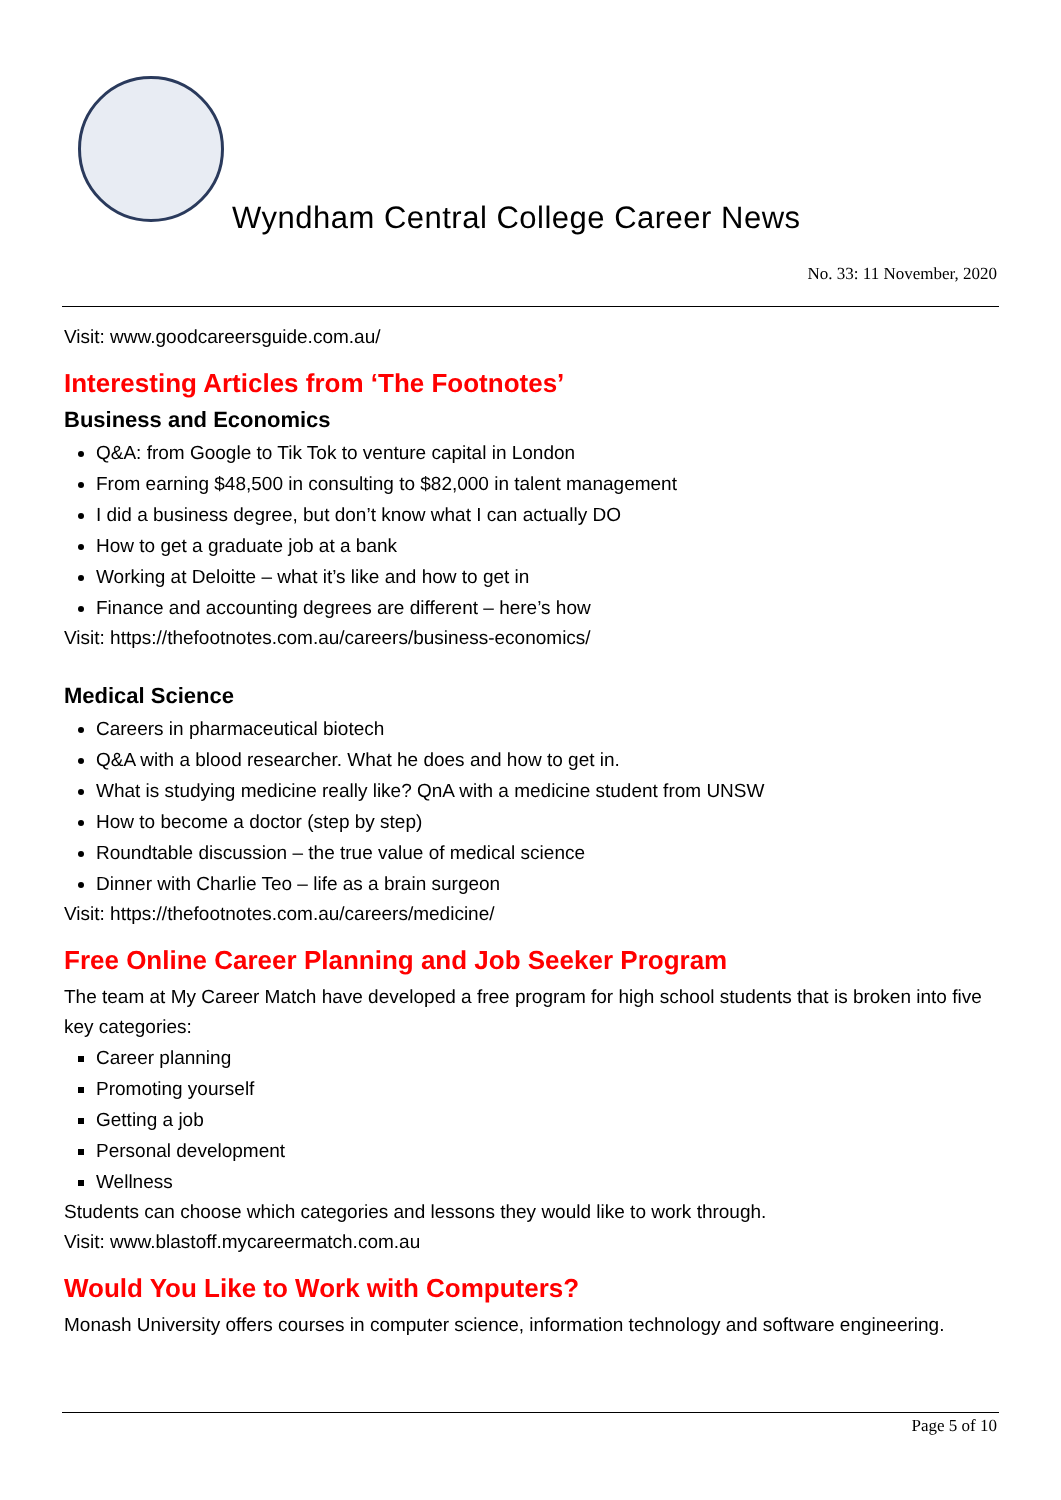Wyndham Central College Career News
No. 33: 11 November, 2020
Visit: www.goodcareersguide.com.au/
Interesting Articles from ‘The Footnotes’
Business and Economics
Q&A: from Google to Tik Tok to venture capital in London
From earning $48,500 in consulting to $82,000 in talent management
I did a business degree, but don’t know what I can actually DO
How to get a graduate job at a bank
Working at Deloitte – what it’s like and how to get in
Finance and accounting degrees are different – here’s how
Visit: https://thefootnotes.com.au/careers/business-economics/
Medical Science
Careers in pharmaceutical biotech
Q&A with a blood researcher. What he does and how to get in.
What is studying medicine really like? QnA with a medicine student from UNSW
How to become a doctor (step by step)
Roundtable discussion – the true value of medical science
Dinner with Charlie Teo – life as a brain surgeon
Visit: https://thefootnotes.com.au/careers/medicine/
Free Online Career Planning and Job Seeker Program
The team at My Career Match have developed a free program for high school students that is broken into five key categories:
Career planning
Promoting yourself
Getting a job
Personal development
Wellness
Students can choose which categories and lessons they would like to work through.
Visit: www.blastoff.mycareermatch.com.au
Would You Like to Work with Computers?
Monash University offers courses in computer science, information technology and software engineering.
Page 5 of 10